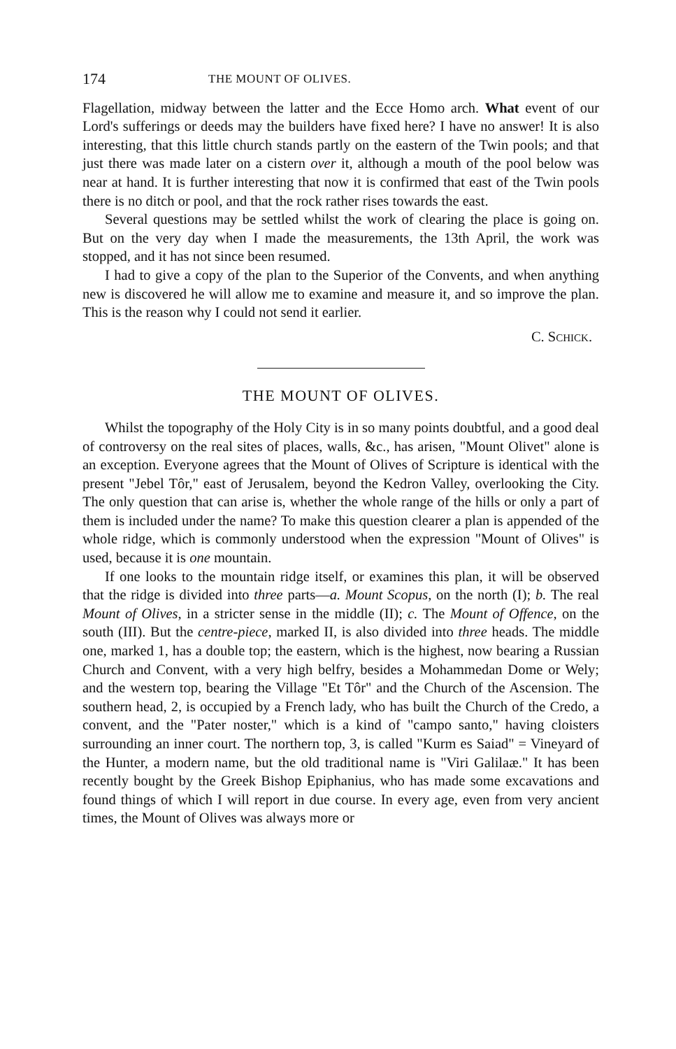174 THE MOUNT OF OLIVES.
Flagellation, midway between the latter and the Ecce Homo arch. What event of our Lord's sufferings or deeds may the builders have fixed here? I have no answer! It is also interesting, that this little church stands partly on the eastern of the Twin pools; and that just there was made later on a cistern over it, although a mouth of the pool below was near at hand. It is further interesting that now it is confirmed that east of the Twin pools there is no ditch or pool, and that the rock rather rises towards the east.
Several questions may be settled whilst the work of clearing the place is going on. But on the very day when I made the measurements, the 13th April, the work was stopped, and it has not since been resumed.
I had to give a copy of the plan to the Superior of the Convents, and when anything new is discovered he will allow me to examine and measure it, and so improve the plan. This is the reason why I could not send it earlier.
C. SCHICK.
THE MOUNT OF OLIVES.
Whilst the topography of the Holy City is in so many points doubtful, and a good deal of controversy on the real sites of places, walls, &c., has arisen, "Mount Olivet" alone is an exception. Everyone agrees that the Mount of Olives of Scripture is identical with the present "Jebel Tôr," east of Jerusalem, beyond the Kedron Valley, overlooking the City. The only question that can arise is, whether the whole range of the hills or only a part of them is included under the name? To make this question clearer a plan is appended of the whole ridge, which is commonly understood when the expression "Mount of Olives" is used, because it is one mountain.
If one looks to the mountain ridge itself, or examines this plan, it will be observed that the ridge is divided into three parts—a. Mount Scopus, on the north (I); b. The real Mount of Olives, in a stricter sense in the middle (II); c. The Mount of Offence, on the south (III). But the centre-piece, marked II, is also divided into three heads. The middle one, marked 1, has a double top; the eastern, which is the highest, now bearing a Russian Church and Convent, with a very high belfry, besides a Mohammedan Dome or Wely; and the western top, bearing the Village "Et Tôr" and the Church of the Ascension. The southern head, 2, is occupied by a French lady, who has built the Church of the Credo, a convent, and the "Pater noster," which is a kind of "campo santo," having cloisters surrounding an inner court. The northern top, 3, is called "Kurm es Saiad" = Vineyard of the Hunter, a modern name, but the old traditional name is "Viri Galilaæ." It has been recently bought by the Greek Bishop Epiphanius, who has made some excavations and found things of which I will report in due course. In every age, even from very ancient times, the Mount of Olives was always more or